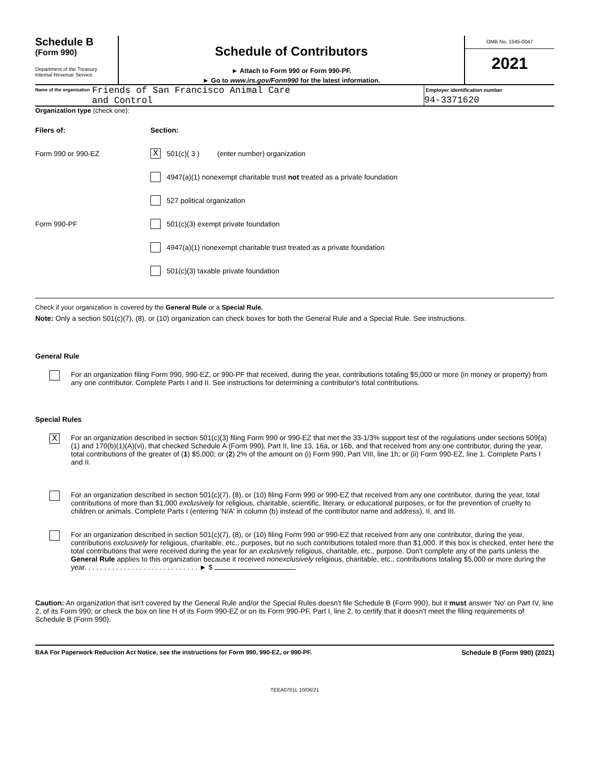Schedule B
(Form 990)
Department of the Treasury
Internal Revenue Service
Schedule of Contributors
► Attach to Form 990 or Form 990-PF.
► Go to www.irs.gov/Form990 for the latest information.
OMB No. 1545-0047
2021
Name of the organization Friends of San Francisco Animal Care
and Control
Employer identification number
94-3371620
Organization type (check one):
Filers of: Section:
Form 990 or 990-EZ
X 501(c)( 3 ) (enter number) organization
4947(a)(1) nonexempt charitable trust not treated as a private foundation
527 political organization
Form 990-PF
501(c)(3) exempt private foundation
4947(a)(1) nonexempt charitable trust treated as a private foundation
501(c)(3) taxable private foundation
Check if your organization is covered by the General Rule or a Special Rule.
Note: Only a section 501(c)(7), (8), or (10) organization can check boxes for both the General Rule and a Special Rule. See instructions.
General Rule
For an organization filing Form 990, 990-EZ, or 990-PF that received, during the year, contributions totaling $5,000 or more (in money or property) from any one contributor. Complete Parts I and II. See instructions for determining a contributor's total contributions.
Special Rules
X
For an organization described in section 501(c)(3) filing Form 990 or 990-EZ that met the 33-1/3% support test of the regulations under sections 509(a)(1) and 170(b)(1)(A)(vi), that checked Schedule A (Form 990), Part II, line 13, 16a, or 16b, and that received from any one contributor, during the year, total contributions of the greater of (1) $5,000; or (2) 2% of the amount on (i) Form 990, Part VIII, line 1h; or (ii) Form 990-EZ, line 1. Complete Parts I and II.
For an organization described in section 501(c)(7), (8), or (10) filing Form 990 or 990-EZ that received from any one contributor, during the year, total contributions of more than $1,000 exclusively for religious, charitable, scientific, literary, or educational purposes, or for the prevention of cruelty to children or animals. Complete Parts I (entering 'N/A' in column (b) instead of the contributor name and address), II, and III.
For an organization described in section 501(c)(7), (8), or (10) filing Form 990 or 990-EZ that received from any one contributor, during the year, contributions exclusively for religious, charitable, etc., purposes, but no such contributions totaled more than $1,000. If this box is checked, enter here the total contributions that were received during the year for an exclusively religious, charitable, etc., purpose. Don't complete any of the parts unless the General Rule applies to this organization because it received nonexclusively religious, charitable, etc., contributions totaling $5,000 or more during the year. . . . . . . . . . . . . . . . . . . . . . . . . . . . . ► $
Caution: An organization that isn't covered by the General Rule and/or the Special Rules doesn't file Schedule B (Form 990), but it must answer 'No' on Part IV, line 2, of its Form 990; or check the box on line H of its Form 990-EZ or on its Form 990-PF, Part I, line 2, to certify that it doesn't meet the filing requirements of Schedule B (Form 990).
BAA For Paperwork Reduction Act Notice, see the instructions for Form 990, 990-EZ, or 990-PF. Schedule B (Form 990) (2021)
TEEA0701L 10/06/21